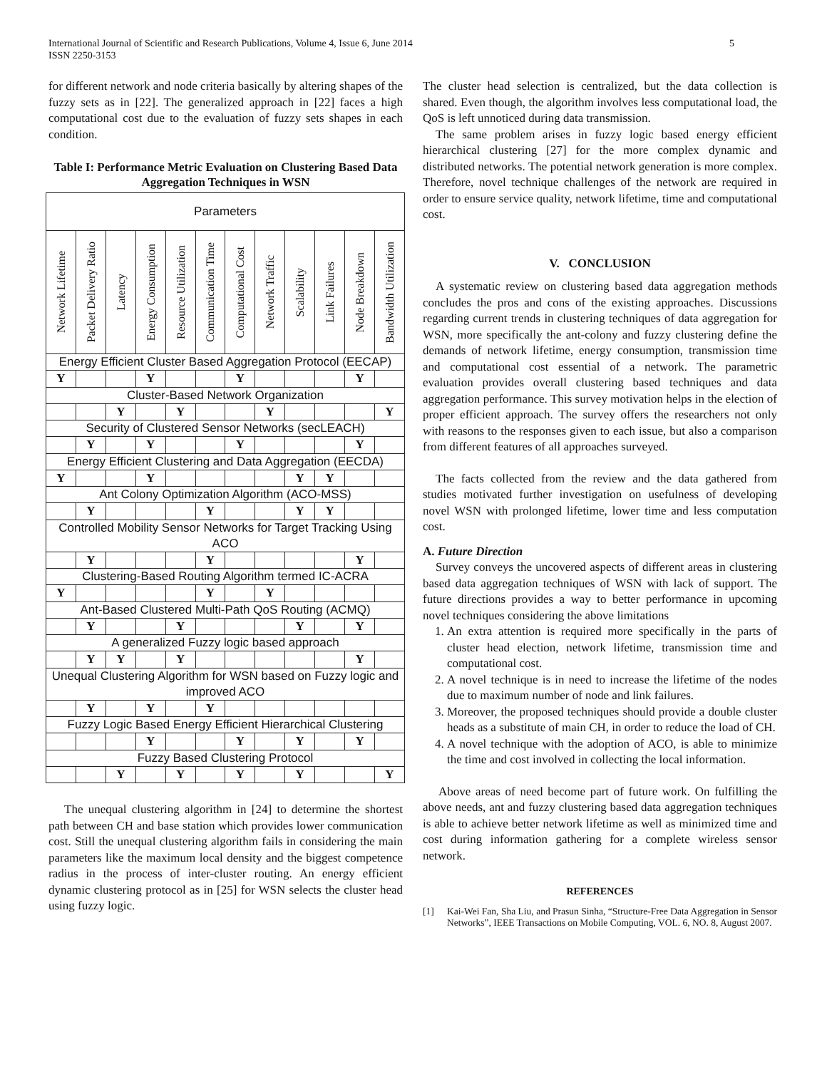International Journal of Scientific and Research Publications, Volume 4, Issue 6, June 2014
ISSN 2250-3153
5
for different network and node criteria basically by altering shapes of the fuzzy sets as in [22]. The generalized approach in [22] faces a high computational cost due to the evaluation of fuzzy sets shapes in each condition.
Table I: Performance Metric Evaluation on Clustering Based Data Aggregation Techniques in WSN
| Parameters | | | | | | | | | | | |
| Network Lifetime | Packet Delivery Ratio | Latency | Energy Consumption | Resource Utilization | Communication Time | Computational Cost | Network Traffic | Scalability | Link Failures | Node Breakdown | Bandwidth Utilization |
| Energy Efficient Cluster Based Aggregation Protocol (EECAP) | | | | | | | | | | | |
| Y | | | Y | | | Y | | | | Y | |
| Cluster-Based Network Organization | | | | | | | | | | | |
| | | Y | | Y | | | Y | | | | Y |
| Security of Clustered Sensor Networks (secLEACH) | | | | | | | | | | | |
| | Y | | Y | | | Y | | | | Y | |
| Energy Efficient Clustering and Data Aggregation (EECDA) | | | | | | | | | | | |
| Y | | | Y | | | | | Y | Y | | |
| Ant Colony Optimization Algorithm (ACO-MSS) | | | | | | | | | | | |
| | Y | | | | Y | | | Y | Y | | |
| Controlled Mobility Sensor Networks for Target Tracking Using ACO | | | | | | | | | | | |
| | Y | | | | Y | | | | | Y | |
| Clustering-Based Routing Algorithm termed IC-ACRA | | | | | | | | | | | |
| Y | | | | | Y | | Y | | | | |
| Ant-Based Clustered Multi-Path QoS Routing (ACMQ) | | | | | | | | | | | |
| | Y | | | Y | | | | Y | | Y | |
| A generalized Fuzzy logic based approach | | | | | | | | | | | |
| | Y | Y | | Y | | | | | | Y | |
| Unequal Clustering Algorithm for WSN based on Fuzzy logic and improved ACO | | | | | | | | | | | |
| | Y | | Y | | Y | | | | | | |
| Fuzzy Logic Based Energy Efficient Hierarchical Clustering | | | | | | | | | | | |
| | | | Y | | | Y | | Y | | Y | |
| Fuzzy Based Clustering Protocol | | | | | | | | | | | |
| | | Y | | Y | | Y | | Y | | | Y |
The unequal clustering algorithm in [24] to determine the shortest path between CH and base station which provides lower communication cost. Still the unequal clustering algorithm fails in considering the main parameters like the maximum local density and the biggest competence radius in the process of inter-cluster routing. An energy efficient dynamic clustering protocol as in [25] for WSN selects the cluster head using fuzzy logic.
The cluster head selection is centralized, but the data collection is shared. Even though, the algorithm involves less computational load, the QoS is left unnoticed during data transmission.
The same problem arises in fuzzy logic based energy efficient hierarchical clustering [27] for the more complex dynamic and distributed networks. The potential network generation is more complex. Therefore, novel technique challenges of the network are required in order to ensure service quality, network lifetime, time and computational cost.
V. CONCLUSION
A systematic review on clustering based data aggregation methods concludes the pros and cons of the existing approaches. Discussions regarding current trends in clustering techniques of data aggregation for WSN, more specifically the ant-colony and fuzzy clustering define the demands of network lifetime, energy consumption, transmission time and computational cost essential of a network. The parametric evaluation provides overall clustering based techniques and data aggregation performance. This survey motivation helps in the election of proper efficient approach. The survey offers the researchers not only with reasons to the responses given to each issue, but also a comparison from different features of all approaches surveyed.
The facts collected from the review and the data gathered from studies motivated further investigation on usefulness of developing novel WSN with prolonged lifetime, lower time and less computation cost.
A. Future Direction
Survey conveys the uncovered aspects of different areas in clustering based data aggregation techniques of WSN with lack of support. The future directions provides a way to better performance in upcoming novel techniques considering the above limitations
1. An extra attention is required more specifically in the parts of cluster head election, network lifetime, transmission time and computational cost.
2. A novel technique is in need to increase the lifetime of the nodes due to maximum number of node and link failures.
3. Moreover, the proposed techniques should provide a double cluster heads as a substitute of main CH, in order to reduce the load of CH.
4. A novel technique with the adoption of ACO, is able to minimize the time and cost involved in collecting the local information.
Above areas of need become part of future work. On fulfilling the above needs, ant and fuzzy clustering based data aggregation techniques is able to achieve better network lifetime as well as minimized time and cost during information gathering for a complete wireless sensor network.
REFERENCES
[1] Kai-Wei Fan, Sha Liu, and Prasun Sinha, “Structure-Free Data Aggregation in Sensor Networks”, IEEE Transactions on Mobile Computing, VOL. 6, NO. 8, August 2007.